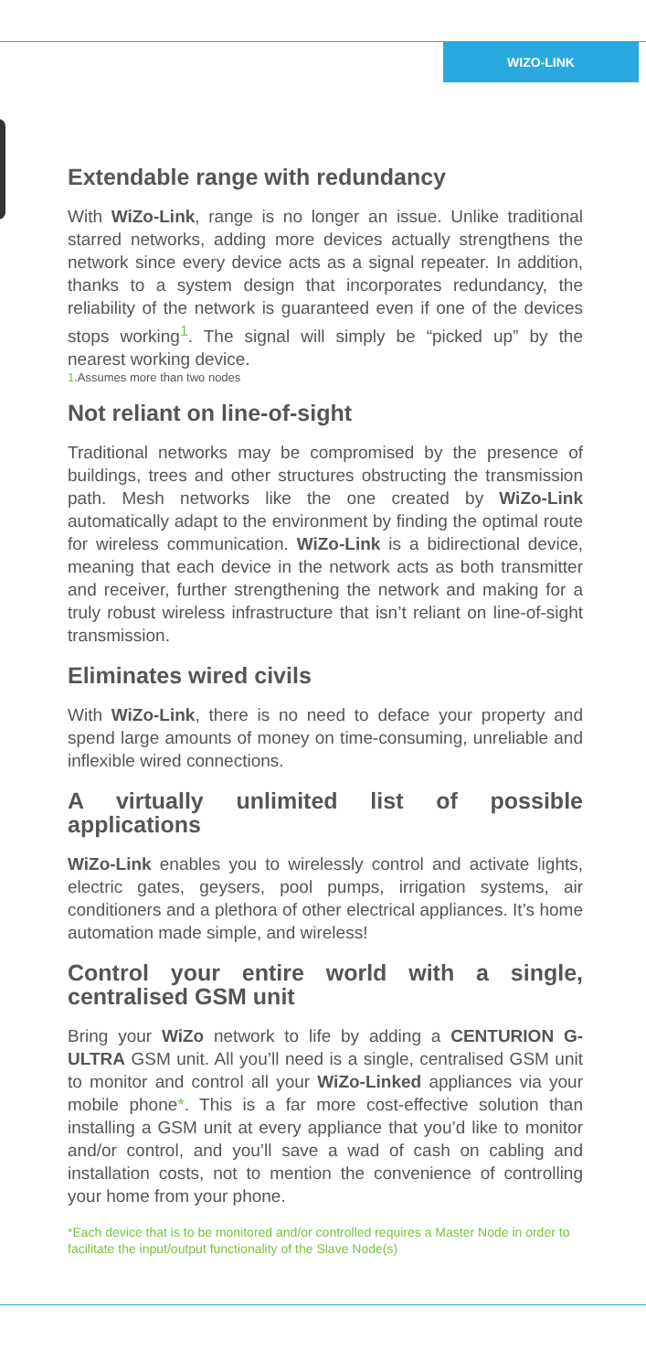WIZO-LINK
Extendable range with redundancy
With WiZo-Link, range is no longer an issue. Unlike traditional starred networks, adding more devices actually strengthens the network since every device acts as a signal repeater. In addition, thanks to a system design that incorporates redundancy, the reliability of the network is guaranteed even if one of the devices stops working<sup>1</sup>. The signal will simply be “picked up” by the nearest working device.
1.Assumes more than two nodes
Not reliant on line-of-sight
Traditional networks may be compromised by the presence of buildings, trees and other structures obstructing the transmission path. Mesh networks like the one created by WiZo-Link automatically adapt to the environment by finding the optimal route for wireless communication. WiZo-Link is a bidirectional device, meaning that each device in the network acts as both transmitter and receiver, further strengthening the network and making for a truly robust wireless infrastructure that isn’t reliant on line-of-sight transmission.
Eliminates wired civils
With WiZo-Link, there is no need to deface your property and spend large amounts of money on time-consuming, unreliable and inflexible wired connections.
A virtually unlimited list of possible applications
WiZo-Link enables you to wirelessly control and activate lights, electric gates, geysers, pool pumps, irrigation systems, air conditioners and a plethora of other electrical appliances. It’s home automation made simple, and wireless!
Control your entire world with a single, centralised GSM unit
Bring your WiZo network to life by adding a CENTURION G-ULTRA GSM unit. All you’ll need is a single, centralised GSM unit to monitor and control all your WiZo-Linked appliances via your mobile phone*. This is a far more cost-effective solution than installing a GSM unit at every appliance that you’d like to monitor and/or control, and you’ll save a wad of cash on cabling and installation costs, not to mention the convenience of controlling your home from your phone.
*Each device that is to be monitored and/or controlled requires a Master Node in order to facilitate the input/output functionality of the Slave Node(s)